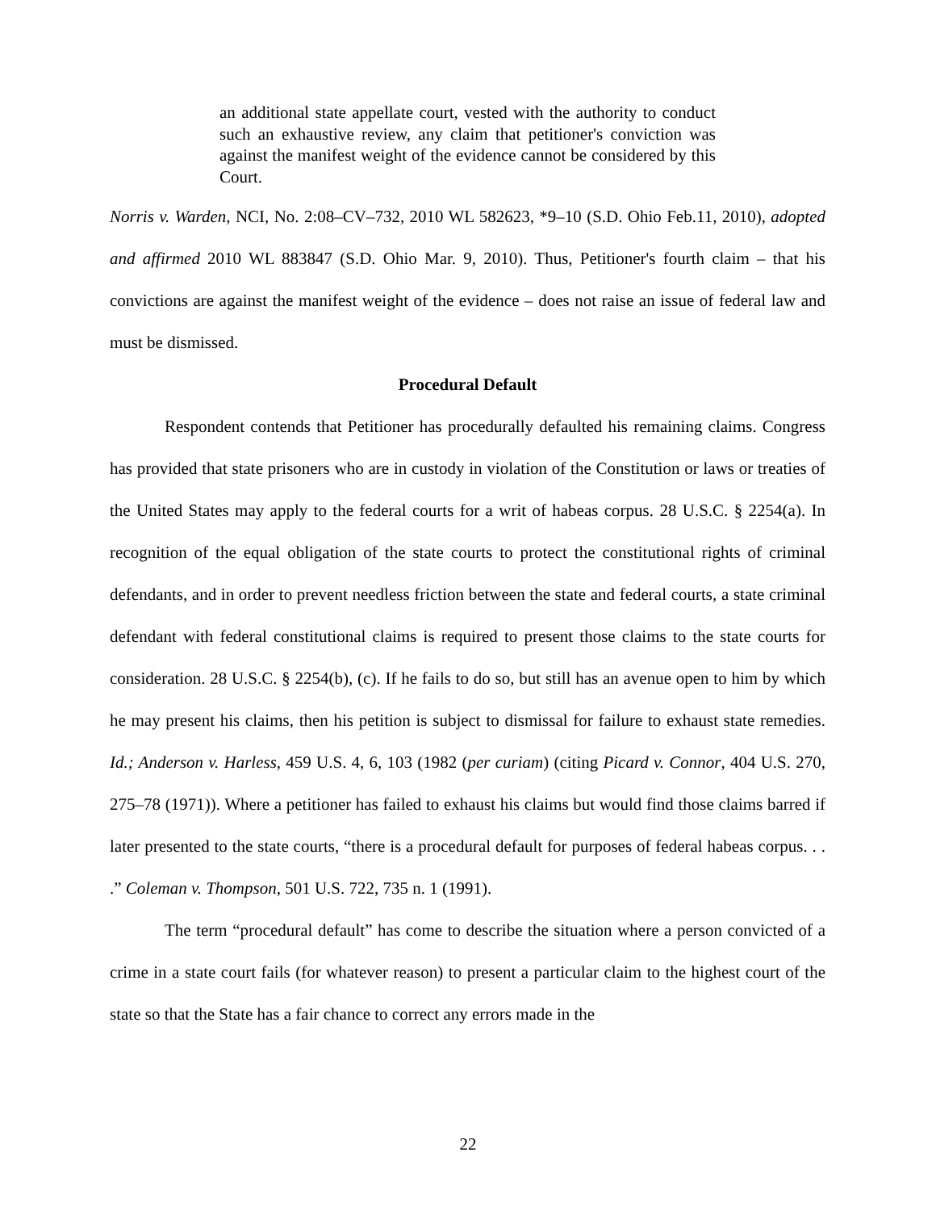an additional state appellate court, vested with the authority to conduct such an exhaustive review, any claim that petitioner's conviction was against the manifest weight of the evidence cannot be considered by this Court.
Norris v. Warden, NCI, No. 2:08–CV–732, 2010 WL 582623, *9–10 (S.D. Ohio Feb.11, 2010), adopted and affirmed 2010 WL 883847 (S.D. Ohio Mar. 9, 2010). Thus, Petitioner's fourth claim – that his convictions are against the manifest weight of the evidence – does not raise an issue of federal law and must be dismissed.
Procedural Default
Respondent contends that Petitioner has procedurally defaulted his remaining claims. Congress has provided that state prisoners who are in custody in violation of the Constitution or laws or treaties of the United States may apply to the federal courts for a writ of habeas corpus. 28 U.S.C. § 2254(a). In recognition of the equal obligation of the state courts to protect the constitutional rights of criminal defendants, and in order to prevent needless friction between the state and federal courts, a state criminal defendant with federal constitutional claims is required to present those claims to the state courts for consideration. 28 U.S.C. § 2254(b), (c). If he fails to do so, but still has an avenue open to him by which he may present his claims, then his petition is subject to dismissal for failure to exhaust state remedies. Id.; Anderson v. Harless, 459 U.S. 4, 6, 103 (1982 (per curiam) (citing Picard v. Connor, 404 U.S. 270, 275–78 (1971)). Where a petitioner has failed to exhaust his claims but would find those claims barred if later presented to the state courts, “there is a procedural default for purposes of federal habeas corpus. . . .” Coleman v. Thompson, 501 U.S. 722, 735 n. 1 (1991).
The term “procedural default” has come to describe the situation where a person convicted of a crime in a state court fails (for whatever reason) to present a particular claim to the highest court of the state so that the State has a fair chance to correct any errors made in the
22